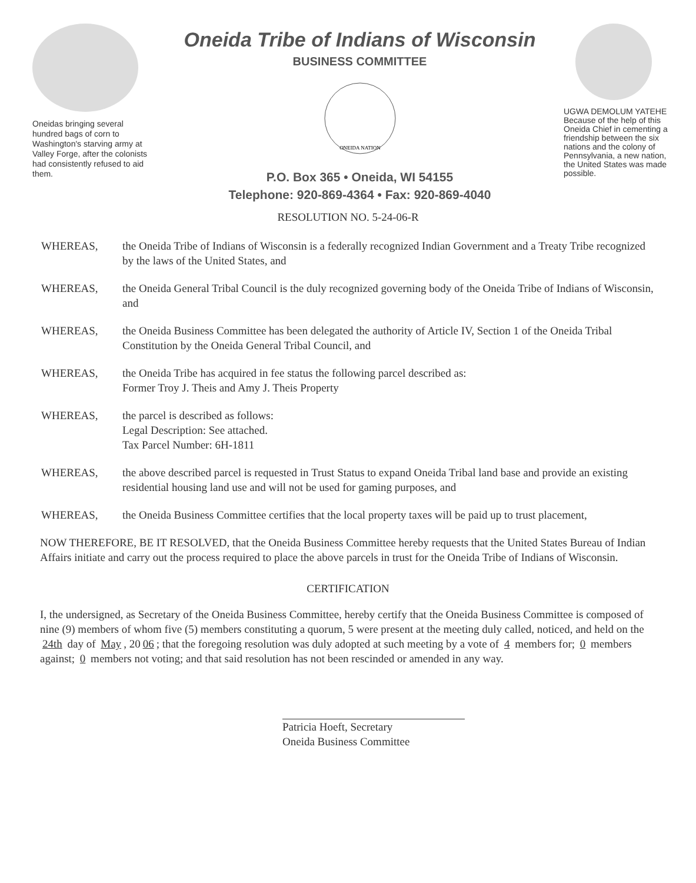Oneidas bringing several hundred bags of corn to Washington's starving army at Valley Forge, after the colonists had consistently refused to aid them.
Oneida Tribe of Indians of Wisconsin
BUSINESS COMMITTEE
ONEIDA NATION
P.O. Box 365 • Oneida, WI 54155
Telephone: 920-869-4364 • Fax: 920-869-4040
UGWA DEMOLUM YATEHE
Because of the help of this Oneida Chief in cementing a friendship between the six nations and the colony of Pennsylvania, a new nation, the United States was made possible.
RESOLUTION NO. 5-24-06-R
WHEREAS, the Oneida Tribe of Indians of Wisconsin is a federally recognized Indian Government and a Treaty Tribe recognized by the laws of the United States, and
WHEREAS, the Oneida General Tribal Council is the duly recognized governing body of the Oneida Tribe of Indians of Wisconsin, and
WHEREAS, the Oneida Business Committee has been delegated the authority of Article IV, Section 1 of the Oneida Tribal Constitution by the Oneida General Tribal Council, and
WHEREAS, the Oneida Tribe has acquired in fee status the following parcel described as:
Former Troy J. Theis and Amy J. Theis Property
WHEREAS, the parcel is described as follows:
Legal Description: See attached.
Tax Parcel Number: 6H-1811
WHEREAS, the above described parcel is requested in Trust Status to expand Oneida Tribal land base and provide an existing residential housing land use and will not be used for gaming purposes, and
WHEREAS, the Oneida Business Committee certifies that the local property taxes will be paid up to trust placement,
NOW THEREFORE, BE IT RESOLVED, that the Oneida Business Committee hereby requests that the United States Bureau of Indian Affairs initiate and carry out the process required to place the above parcels in trust for the Oneida Tribe of Indians of Wisconsin.
CERTIFICATION
I, the undersigned, as Secretary of the Oneida Business Committee, hereby certify that the Oneida Business Committee is composed of nine (9) members of whom five (5) members constituting a quorum, 5 were present at the meeting duly called, noticed, and held on the 24th day of May, 20 06; that the foregoing resolution was duly adopted at such meeting by a vote of 4 members for; 0 members against; 0 members not voting; and that said resolution has not been rescinded or amended in any way.
Patricia Hoeft, Secretary
Oneida Business Committee